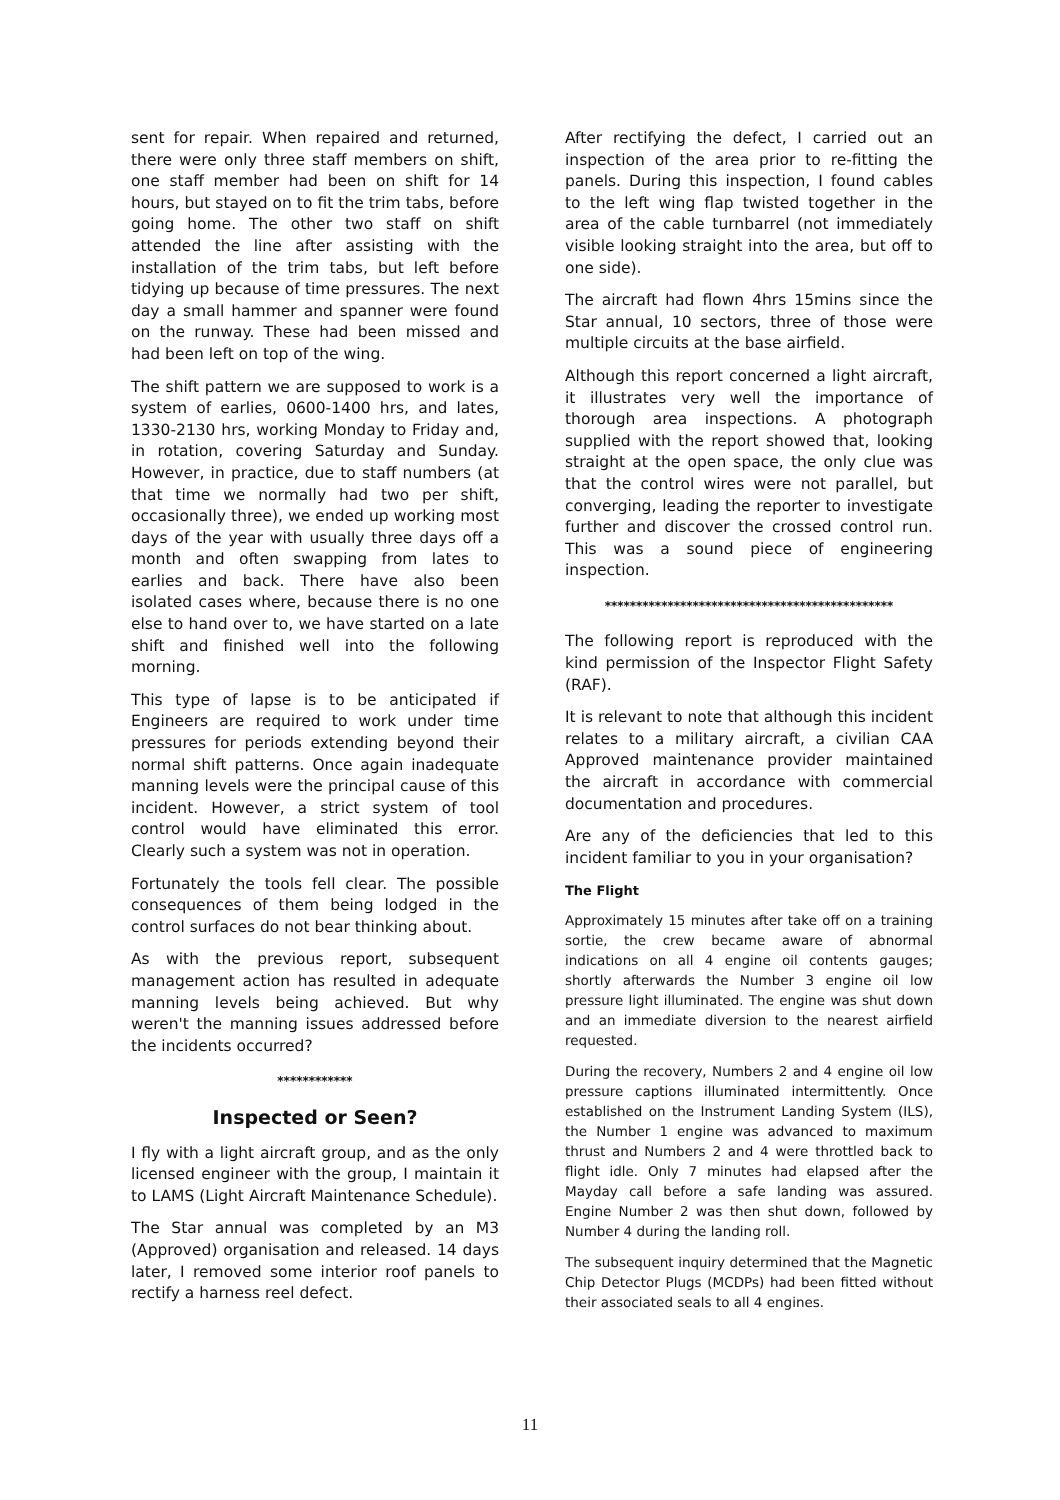sent for repair. When repaired and returned, there were only three staff members on shift, one staff member had been on shift for 14 hours, but stayed on to fit the trim tabs, before going home. The other two staff on shift attended the line after assisting with the installation of the trim tabs, but left before tidying up because of time pressures. The next day a small hammer and spanner were found on the runway. These had been missed and had been left on top of the wing.
The shift pattern we are supposed to work is a system of earlies, 0600-1400 hrs, and lates, 1330-2130 hrs, working Monday to Friday and, in rotation, covering Saturday and Sunday. However, in practice, due to staff numbers (at that time we normally had two per shift, occasionally three), we ended up working most days of the year with usually three days off a month and often swapping from lates to earlies and back. There have also been isolated cases where, because there is no one else to hand over to, we have started on a late shift and finished well into the following morning.
This type of lapse is to be anticipated if Engineers are required to work under time pressures for periods extending beyond their normal shift patterns. Once again inadequate manning levels were the principal cause of this incident. However, a strict system of tool control would have eliminated this error. Clearly such a system was not in operation.
Fortunately the tools fell clear. The possible consequences of them being lodged in the control surfaces do not bear thinking about.
As with the previous report, subsequent management action has resulted in adequate manning levels being achieved. But why weren't the manning issues addressed before the incidents occurred?
************
Inspected or Seen?
I fly with a light aircraft group, and as the only licensed engineer with the group, I maintain it to LAMS (Light Aircraft Maintenance Schedule).
The Star annual was completed by an M3 (Approved) organisation and released. 14 days later, I removed some interior roof panels to rectify a harness reel defect.
After rectifying the defect, I carried out an inspection of the area prior to re-fitting the panels. During this inspection, I found cables to the left wing flap twisted together in the area of the cable turnbarrel (not immediately visible looking straight into the area, but off to one side).
The aircraft had flown 4hrs 15mins since the Star annual, 10 sectors, three of those were multiple circuits at the base airfield.
Although this report concerned a light aircraft, it illustrates very well the importance of thorough area inspections. A photograph supplied with the report showed that, looking straight at the open space, the only clue was that the control wires were not parallel, but converging, leading the reporter to investigate further and discover the crossed control run. This was a sound piece of engineering inspection.
**********************************************
The following report is reproduced with the kind permission of the Inspector Flight Safety (RAF).
It is relevant to note that although this incident relates to a military aircraft, a civilian CAA Approved maintenance provider maintained the aircraft in accordance with commercial documentation and procedures.
Are any of the deficiencies that led to this incident familiar to you in your organisation?
The Flight
Approximately 15 minutes after take off on a training sortie, the crew became aware of abnormal indications on all 4 engine oil contents gauges; shortly afterwards the Number 3 engine oil low pressure light illuminated. The engine was shut down and an immediate diversion to the nearest airfield requested.
During the recovery, Numbers 2 and 4 engine oil low pressure captions illuminated intermittently. Once established on the Instrument Landing System (ILS), the Number 1 engine was advanced to maximum thrust and Numbers 2 and 4 were throttled back to flight idle. Only 7 minutes had elapsed after the Mayday call before a safe landing was assured. Engine Number 2 was then shut down, followed by Number 4 during the landing roll.
The subsequent inquiry determined that the Magnetic Chip Detector Plugs (MCDPs) had been fitted without their associated seals to all 4 engines.
11